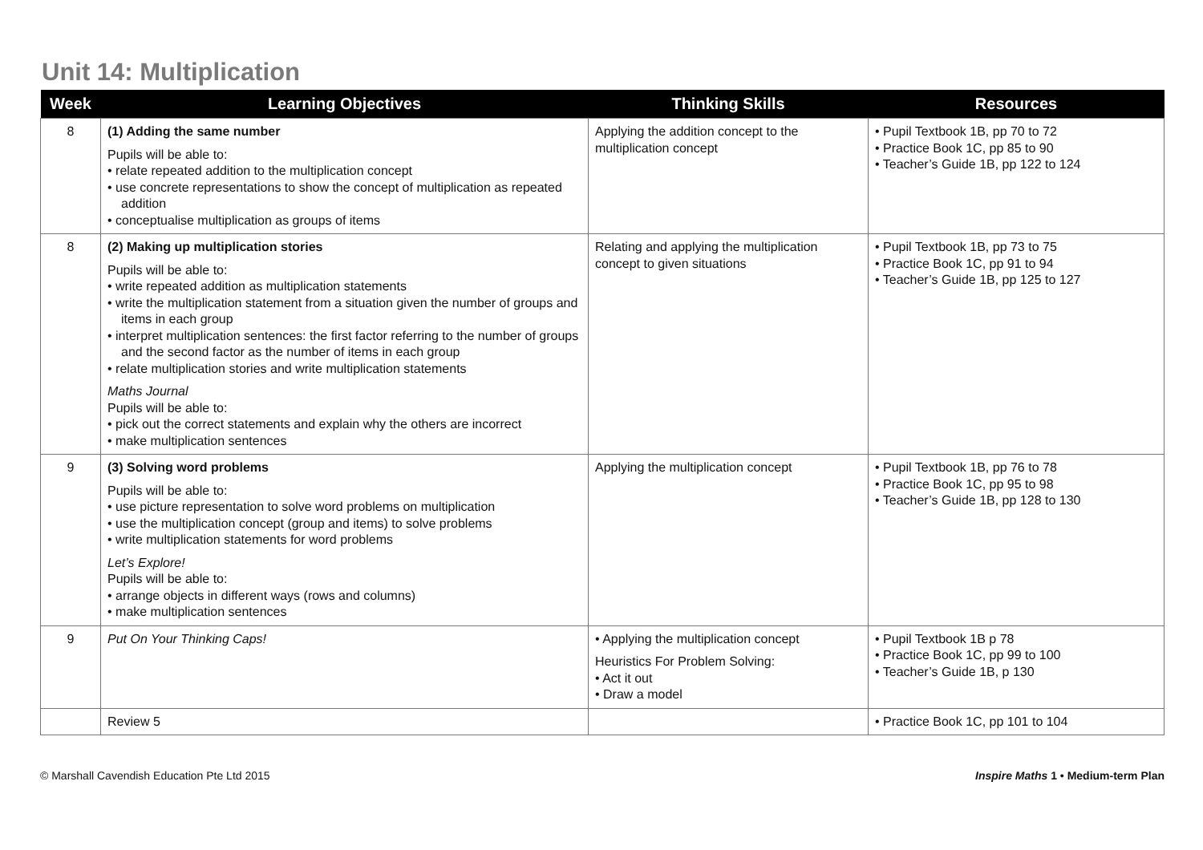Unit 14: Multiplication
| Week | Learning Objectives | Thinking Skills | Resources |
| --- | --- | --- | --- |
| 8 | (1) Adding the same number Pupils will be able to: • relate repeated addition to the multiplication concept • use concrete representations to show the concept of multiplication as repeated addition • conceptualise multiplication as groups of items | Applying the addition concept to the multiplication concept | • Pupil Textbook 1B, pp 70 to 72 • Practice Book 1C, pp 85 to 90 • Teacher’s Guide 1B, pp 122 to 124 |
| 8 | (2) Making up multiplication stories Pupils will be able to: • write repeated addition as multiplication statements • write the multiplication statement from a situation given the number of groups and items in each group • interpret multiplication sentences: the first factor referring to the number of groups and the second factor as the number of items in each group • relate multiplication stories and write multiplication statements Maths Journal Pupils will be able to: • pick out the correct statements and explain why the others are incorrect • make multiplication sentences | Relating and applying the multiplication concept to given situations | • Pupil Textbook 1B, pp 73 to 75 • Practice Book 1C, pp 91 to 94 • Teacher’s Guide 1B, pp 125 to 127 |
| 9 | (3) Solving word problems Pupils will be able to: • use picture representation to solve word problems on multiplication • use the multiplication concept (group and items) to solve problems • write multiplication statements for word problems Let’s Explore! Pupils will be able to: • arrange objects in different ways (rows and columns) • make multiplication sentences | Applying the multiplication concept | • Pupil Textbook 1B, pp 76 to 78 • Practice Book 1C, pp 95 to 98 • Teacher’s Guide 1B, pp 128 to 130 |
| 9 | Put On Your Thinking Caps! | • Applying the multiplication concept Heuristics For Problem Solving: • Act it out • Draw a model | • Pupil Textbook 1B p 78 • Practice Book 1C, pp 99 to 100 • Teacher’s Guide 1B, p 130 |
| | Review 5 | | • Practice Book 1C, pp 101 to 104 |
© Marshall Cavendish Education Pte Ltd 2015 Inspire Maths 1 • Medium-term Plan